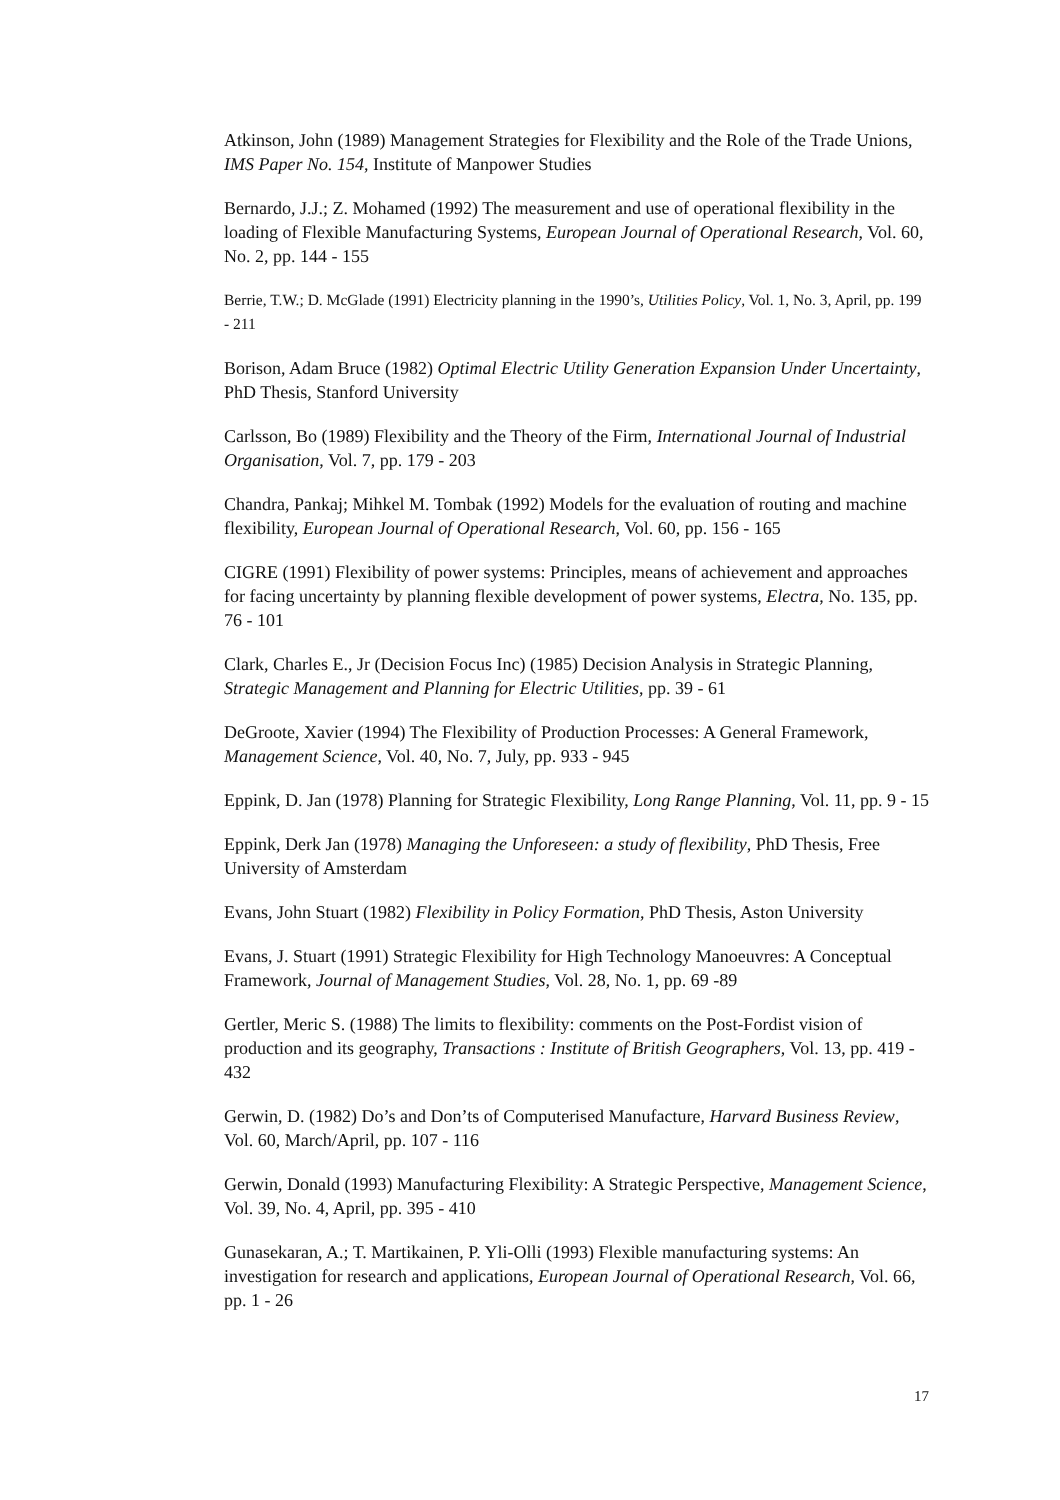Atkinson, John (1989) Management Strategies for Flexibility and the Role of the Trade Unions, IMS Paper No. 154, Institute of Manpower Studies
Bernardo, J.J.; Z. Mohamed (1992) The measurement and use of operational flexibility in the loading of Flexible Manufacturing Systems, European Journal of Operational Research, Vol. 60, No. 2, pp. 144 - 155
Berrie, T.W.; D. McGlade (1991) Electricity planning in the 1990’s, Utilities Policy, Vol. 1, No. 3, April, pp. 199 - 211
Borison, Adam Bruce (1982) Optimal Electric Utility Generation Expansion Under Uncertainty, PhD Thesis, Stanford University
Carlsson, Bo (1989) Flexibility and the Theory of the Firm, International Journal of Industrial Organisation, Vol. 7, pp. 179 - 203
Chandra, Pankaj; Mihkel M. Tombak (1992) Models for the evaluation of routing and machine flexibility, European Journal of Operational Research, Vol. 60, pp. 156 - 165
CIGRE (1991) Flexibility of power systems: Principles, means of achievement and approaches for facing uncertainty by planning flexible development of power systems, Electra, No. 135, pp. 76 - 101
Clark, Charles E., Jr (Decision Focus Inc) (1985) Decision Analysis in Strategic Planning, Strategic Management and Planning for Electric Utilities, pp. 39 - 61
DeGroote, Xavier (1994) The Flexibility of Production Processes: A General Framework, Management Science, Vol. 40, No. 7, July, pp. 933 - 945
Eppink, D. Jan (1978) Planning for Strategic Flexibility, Long Range Planning, Vol. 11, pp. 9 - 15
Eppink, Derk Jan (1978) Managing the Unforeseen: a study of flexibility, PhD Thesis, Free University of Amsterdam
Evans, John Stuart (1982) Flexibility in Policy Formation, PhD Thesis, Aston University
Evans, J. Stuart (1991) Strategic Flexibility for High Technology Manoeuvres: A Conceptual Framework, Journal of Management Studies, Vol. 28, No. 1, pp. 69 -89
Gertler, Meric S. (1988) The limits to flexibility: comments on the Post-Fordist vision of production and its geography, Transactions : Institute of British Geographers, Vol. 13, pp. 419 - 432
Gerwin, D. (1982) Do’s and Don’ts of Computerised Manufacture, Harvard Business Review, Vol. 60, March/April, pp. 107 - 116
Gerwin, Donald (1993) Manufacturing Flexibility: A Strategic Perspective, Management Science, Vol. 39, No. 4, April, pp. 395 - 410
Gunasekaran, A.; T. Martikainen, P. Yli-Olli (1993) Flexible manufacturing systems: An investigation for research and applications, European Journal of Operational Research, Vol. 66, pp. 1 - 26
17